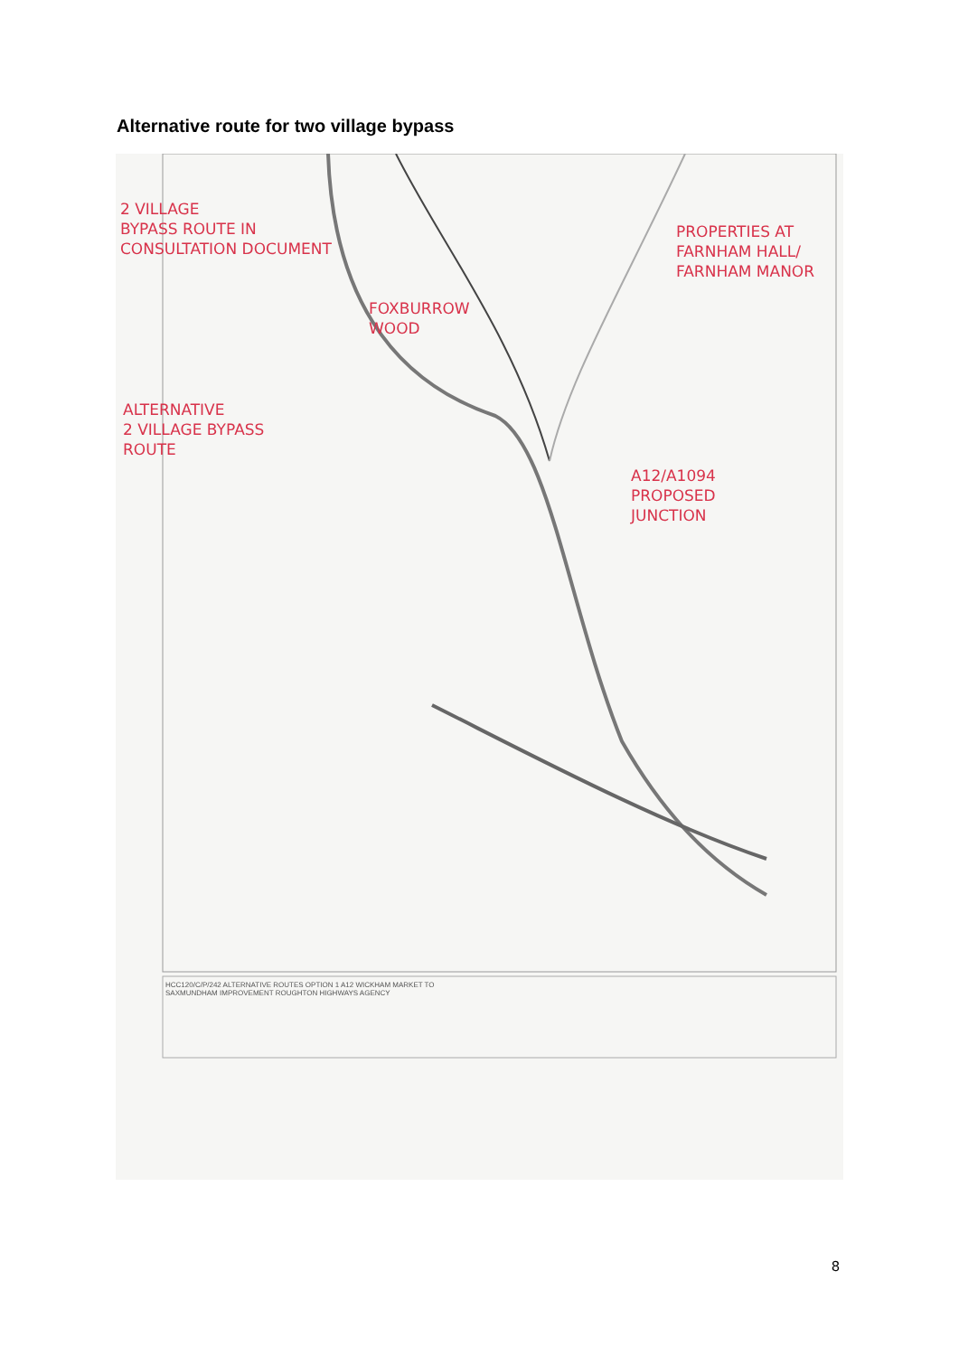Alternative route for two village bypass
2 VILLAGE
BYPASS ROUTE IN
CONSULTATION DOCUMENT
PROPERTIES AT
FARNHAM HALL/
FARNHAM MANOR
FOXBURROW
WOOD
ALTERNATIVE
2 VILLAGE BYPASS
ROUTE
A12/A1094
PROPOSED
JUNCTION
HCC120/C/P/242 ALTERNATIVE ROUTES OPTION 1 A12 WICKHAM MARKET TO SAXMUNDHAM IMPROVEMENT ROUGHTON HIGHWAYS AGENCY
8